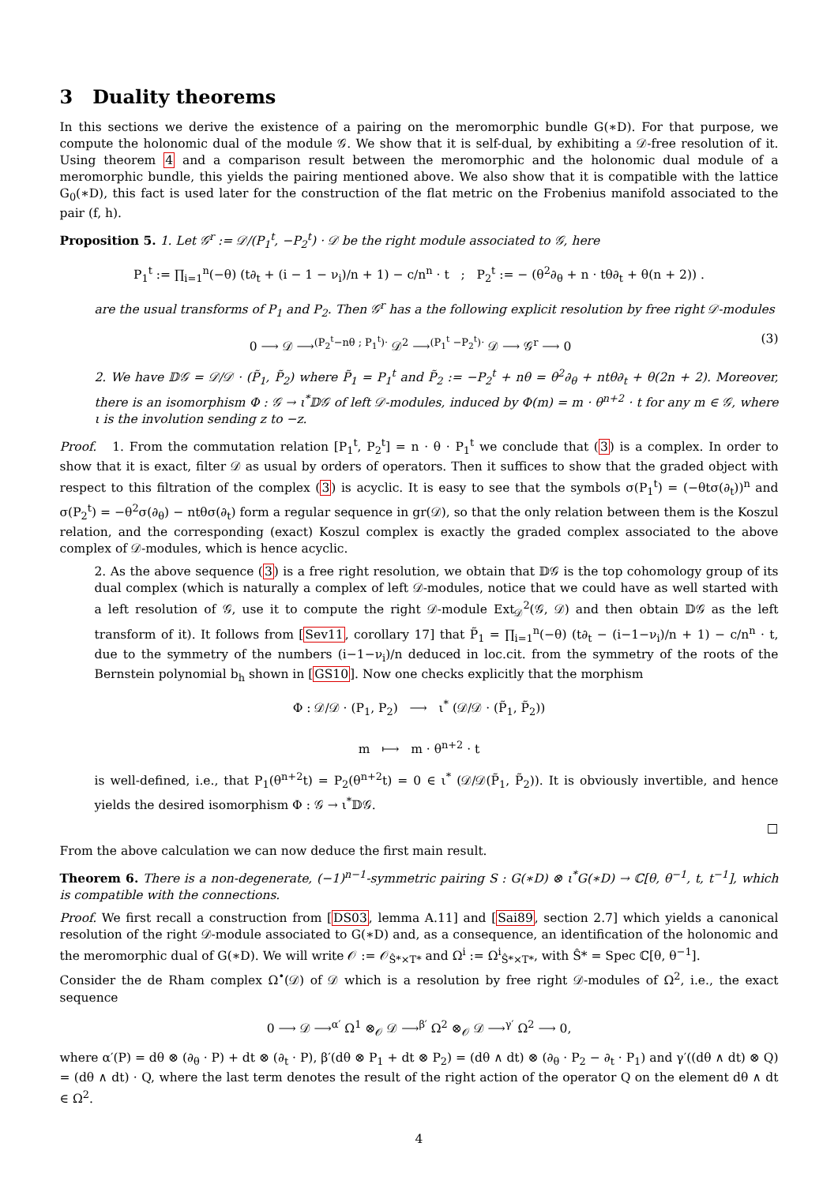3 Duality theorems
In this sections we derive the existence of a pairing on the meromorphic bundle G(∗D). For that purpose, we compute the holonomic dual of the module 𝒢. We show that it is self-dual, by exhibiting a 𝒟-free resolution of it. Using theorem 4 and a comparison result between the meromorphic and the holonomic dual module of a meromorphic bundle, this yields the pairing mentioned above. We also show that it is compatible with the lattice G<sub>0</sub>(∗D), this fact is used later for the construction of the flat metric on the Frobenius manifold associated to the pair (f, h).
Proposition 5. 1. Let 𝒢<sup>r</sup> := 𝒟/(P<sub>1</sub><sup>t</sup>, −P<sub>2</sub><sup>t</sup>) · 𝒟 be the right module associated to 𝒢, here
P<sub>1</sub><sup>t</sup> := ∏<sub>i=1</sub><sup>n</sup>(−θ) (t∂<sub>t</sub> + (i − 1 − ν<sub>i</sub>)/n + 1) − c/n<sup>n</sup> · t ; P<sub>2</sub><sup>t</sup> := − (θ<sup>2</sup>∂<sub>θ</sub> + n · tθ∂<sub>t</sub> + θ(n + 2)) .
are the usual transforms of P<sub>1</sub> and P<sub>2</sub>. Then 𝒢<sup>r</sup> has a the following explicit resolution by free right 𝒟-modules
0 ⟶ 𝒟 ⟶<sup>(P<sub>2</sub><sup>t</sup>−nθ ; P<sub>1</sub><sup>t</sup>)·</sup> 𝒟<sup>2</sup> ⟶<sup>(P<sub>1</sub><sup>t</sup> −P<sub>2</sub><sup>t</sup>)·</sup> 𝒟 ⟶ 𝒢<sup>r</sup> ⟶ 0 (3)
2. We have 𝔻𝒢 = 𝒟/𝒟 · (P̃<sub>1</sub>, P̃<sub>2</sub>) where P̃<sub>1</sub> = P<sub>1</sub><sup>t</sup> and P̃<sub>2</sub> := −P<sub>2</sub><sup>t</sup> + nθ = θ<sup>2</sup>∂<sub>θ</sub> + ntθ∂<sub>t</sub> + θ(2n + 2). Moreover, there is an isomorphism Φ : 𝒢 → ι<sup>*</sup>𝔻𝒢 of left 𝒟-modules, induced by Φ(m) = m · θ<sup>n+2</sup> · t for any m ∈ 𝒢, where ι is the involution sending z to −z.
Proof. 1. From the commutation relation [P<sub>1</sub><sup>t</sup>, P<sub>2</sub><sup>t</sup>] = n · θ · P<sub>1</sub><sup>t</sup> we conclude that (3) is a complex. In order to show that it is exact, filter 𝒟 as usual by orders of operators. Then it suffices to show that the graded object with respect to this filtration of the complex (3) is acyclic. It is easy to see that the symbols σ(P<sub>1</sub><sup>t</sup>) = (−θtσ(∂<sub>t</sub>))<sup>n</sup> and σ(P<sub>2</sub><sup>t</sup>) = −θ<sup>2</sup>σ(∂<sub>θ</sub>) − ntθσ(∂<sub>t</sub>) form a regular sequence in gr(𝒟), so that the only relation between them is the Koszul relation, and the corresponding (exact) Koszul complex is exactly the graded complex associated to the above complex of 𝒟-modules, which is hence acyclic.
2. As the above sequence (3) is a free right resolution, we obtain that 𝔻𝒢 is the top cohomology group of its dual complex (which is naturally a complex of left 𝒟-modules, notice that we could have as well started with a left resolution of 𝒢, use it to compute the right 𝒟-module Ext<sub>𝒟</sub><sup>2</sup>(𝒢, 𝒟) and then obtain 𝔻𝒢 as the left transform of it). It follows from [Sev11, corollary 17] that P̃<sub>1</sub> = ∏<sub>i=1</sub><sup>n</sup>(−θ) (t∂<sub>t</sub> − (i−1−ν<sub>i</sub>)/n + 1) − c/n<sup>n</sup> · t, due to the symmetry of the numbers (i−1−ν<sub>i</sub>)/n deduced in loc.cit. from the symmetry of the roots of the Bernstein polynomial b<sub>h</sub> shown in [GS10]. Now one checks explicitly that the morphism
Φ : 𝒟/𝒟 · (P<sub>1</sub>, P<sub>2</sub>) ⟶ ι<sup>*</sup> (𝒟/𝒟 · (P̃<sub>1</sub>, P̃<sub>2</sub>))
m ⟼ m · θ<sup>n+2</sup> · t
is well-defined, i.e., that P<sub>1</sub>(θ<sup>n+2</sup>t) = P<sub>2</sub>(θ<sup>n+2</sup>t) = 0 ∈ ι<sup>*</sup> (𝒟/𝒟(P̃<sub>1</sub>, P̃<sub>2</sub>)). It is obviously invertible, and hence yields the desired isomorphism Φ : 𝒢 → ι<sup>*</sup>𝔻𝒢.
□
From the above calculation we can now deduce the first main result.
Theorem 6. There is a non-degenerate, (−1)<sup>n−1</sup>-symmetric pairing S : G(∗D) ⊗ ι<sup>*</sup>G(∗D) → ℂ[θ, θ<sup>−1</sup>, t, t<sup>−1</sup>], which is compatible with the connections.
Proof. We first recall a construction from [DS03, lemma A.11] and [Sai89, section 2.7] which yields a canonical resolution of the right 𝒟-module associated to G(∗D) and, as a consequence, an identification of the holonomic and the meromorphic dual of G(∗D). We will write 𝒪 := 𝒪<sub>Ŝ*×T*</sub> and Ω<sup>i</sup> := Ω<sup>i</sup><sub>Ŝ*×T*</sub>, with Ŝ* = Spec ℂ[θ, θ<sup>−1</sup>].
Consider the de Rham complex Ω<sup>•</sup>(𝒟) of 𝒟 which is a resolution by free right 𝒟-modules of Ω<sup>2</sup>, i.e., the exact sequence
0 ⟶ 𝒟 ⟶<sup>α′</sup> Ω<sup>1</sup> ⊗<sub>𝒪</sub> 𝒟 ⟶<sup>β′</sup> Ω<sup>2</sup> ⊗<sub>𝒪</sub> 𝒟 ⟶<sup>γ′</sup> Ω<sup>2</sup> ⟶ 0,
where α′(P) = dθ ⊗ (∂<sub>θ</sub> · P) + dt ⊗ (∂<sub>t</sub> · P), β′(dθ ⊗ P<sub>1</sub> + dt ⊗ P<sub>2</sub>) = (dθ ∧ dt) ⊗ (∂<sub>θ</sub> · P<sub>2</sub> − ∂<sub>t</sub> · P<sub>1</sub>) and γ′((dθ ∧ dt) ⊗ Q) = (dθ ∧ dt) · Q, where the last term denotes the result of the right action of the operator Q on the element dθ ∧ dt ∈ Ω<sup>2</sup>.
4